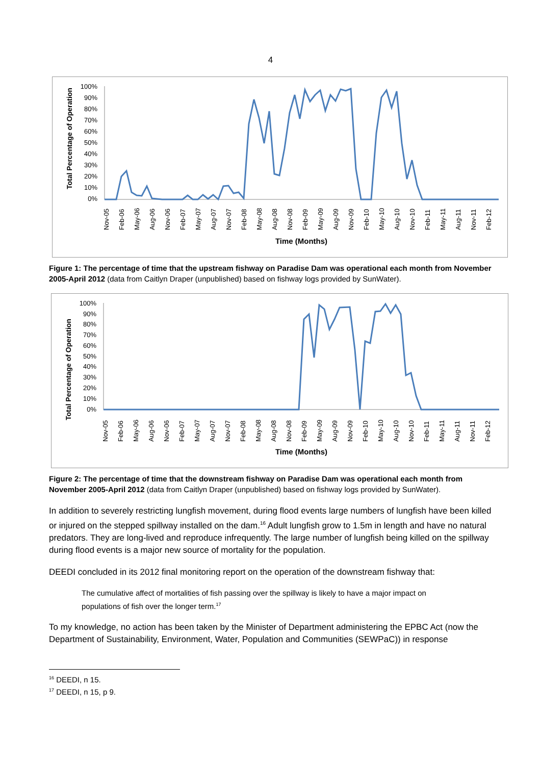4
Total Percentage of Operation
100%
90%
80%
70%
60%
50%
40%
30%
20%
10%
0%
Nov-05
Feb-06
May-06
Aug-06
Nov-06
Feb-07
May-07
Aug-07
Nov-07
Feb-08
May-08
Aug-08
Nov-08
Feb-09
May-09
Aug-09
Nov-09
Feb-10
May-10
Aug-10
Nov-10
Feb-11
May-11
Aug-11
Nov-11
Feb-12
Time (Months)
Figure 1: The percentage of time that the upstream fishway on Paradise Dam was operational each month from November 2005-April 2012 (data from Caitlyn Draper (unpublished) based on fishway logs provided by SunWater).
Total Percentage of Operation
100%
90%
80%
70%
60%
50%
40%
30%
20%
10%
0%
Nov-05
Feb-06
May-06
Aug-06
Nov-06
Feb-07
May-07
Aug-07
Nov-07
Feb-08
May-08
Aug-08
Nov-08
Feb-09
May-09
Aug-09
Nov-09
Feb-10
May-10
Aug-10
Nov-10
Feb-11
May-11
Aug-11
Nov-11
Feb-12
Time (Months)
Figure 2: The percentage of time that the downstream fishway on Paradise Dam was operational each month from November 2005-April 2012 (data from Caitlyn Draper (unpublished) based on fishway logs provided by SunWater).
In addition to severely restricting lungfish movement, during flood events large numbers of lungfish have been killed or injured on the stepped spillway installed on the dam.<sup>16</sup> Adult lungfish grow to 1.5m in length and have no natural predators. They are long-lived and reproduce infrequently. The large number of lungfish being killed on the spillway during flood events is a major new source of mortality for the population.
DEEDI concluded in its 2012 final monitoring report on the operation of the downstream fishway that:
The cumulative affect of mortalities of fish passing over the spillway is likely to have a major impact on populations of fish over the longer term.<sup>17</sup>
To my knowledge, no action has been taken by the Minister of Department administering the EPBC Act (now the Department of Sustainability, Environment, Water, Population and Communities (SEWPaC)) in response
<sup>16</sup> DEEDI, n 15.
<sup>17</sup> DEEDI, n 15, p 9.